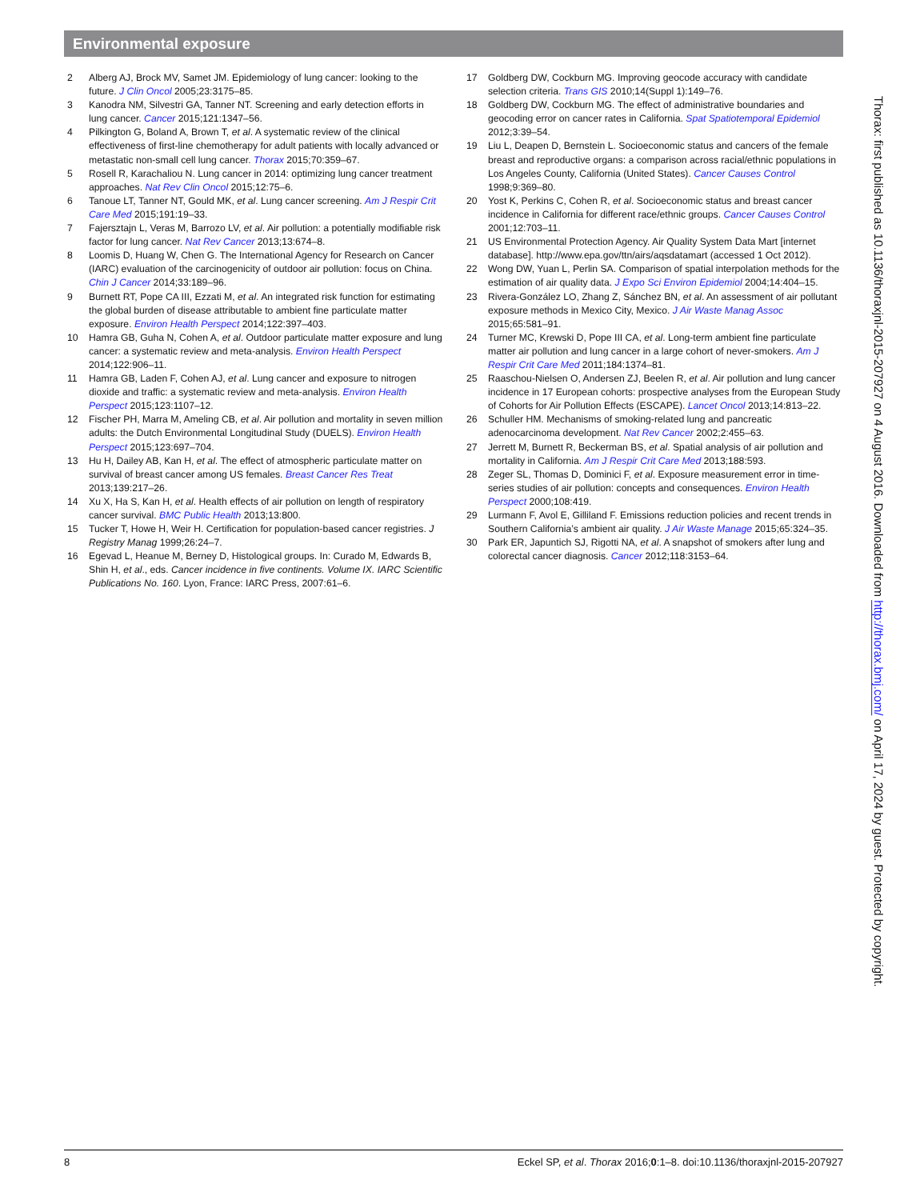Environmental exposure
2 Alberg AJ, Brock MV, Samet JM. Epidemiology of lung cancer: looking to the future. J Clin Oncol 2005;23:3175–85.
3 Kanodra NM, Silvestri GA, Tanner NT. Screening and early detection efforts in lung cancer. Cancer 2015;121:1347–56.
4 Pilkington G, Boland A, Brown T, et al. A systematic review of the clinical effectiveness of first-line chemotherapy for adult patients with locally advanced or metastatic non-small cell lung cancer. Thorax 2015;70:359–67.
5 Rosell R, Karachaliou N. Lung cancer in 2014: optimizing lung cancer treatment approaches. Nat Rev Clin Oncol 2015;12:75–6.
6 Tanoue LT, Tanner NT, Gould MK, et al. Lung cancer screening. Am J Respir Crit Care Med 2015;191:19–33.
7 Fajersztajn L, Veras M, Barrozo LV, et al. Air pollution: a potentially modifiable risk factor for lung cancer. Nat Rev Cancer 2013;13:674–8.
8 Loomis D, Huang W, Chen G. The International Agency for Research on Cancer (IARC) evaluation of the carcinogenicity of outdoor air pollution: focus on China. Chin J Cancer 2014;33:189–96.
9 Burnett RT, Pope CA III, Ezzati M, et al. An integrated risk function for estimating the global burden of disease attributable to ambient fine particulate matter exposure. Environ Health Perspect 2014;122:397–403.
10 Hamra GB, Guha N, Cohen A, et al. Outdoor particulate matter exposure and lung cancer: a systematic review and meta-analysis. Environ Health Perspect 2014;122:906–11.
11 Hamra GB, Laden F, Cohen AJ, et al. Lung cancer and exposure to nitrogen dioxide and traffic: a systematic review and meta-analysis. Environ Health Perspect 2015;123:1107–12.
12 Fischer PH, Marra M, Ameling CB, et al. Air pollution and mortality in seven million adults: the Dutch Environmental Longitudinal Study (DUELS). Environ Health Perspect 2015;123:697–704.
13 Hu H, Dailey AB, Kan H, et al. The effect of atmospheric particulate matter on survival of breast cancer among US females. Breast Cancer Res Treat 2013;139:217–26.
14 Xu X, Ha S, Kan H, et al. Health effects of air pollution on length of respiratory cancer survival. BMC Public Health 2013;13:800.
15 Tucker T, Howe H, Weir H. Certification for population-based cancer registries. J Registry Manag 1999;26:24–7.
16 Egevad L, Heanue M, Berney D, Histological groups. In: Curado M, Edwards B, Shin H, et al., eds. Cancer incidence in five continents. Volume IX. IARC Scientific Publications No. 160. Lyon, France: IARC Press, 2007:61–6.
17 Goldberg DW, Cockburn MG. Improving geocode accuracy with candidate selection criteria. Trans GIS 2010;14(Suppl 1):149–76.
18 Goldberg DW, Cockburn MG. The effect of administrative boundaries and geocoding error on cancer rates in California. Spat Spatiotemporal Epidemiol 2012;3:39–54.
19 Liu L, Deapen D, Bernstein L. Socioeconomic status and cancers of the female breast and reproductive organs: a comparison across racial/ethnic populations in Los Angeles County, California (United States). Cancer Causes Control 1998;9:369–80.
20 Yost K, Perkins C, Cohen R, et al. Socioeconomic status and breast cancer incidence in California for different race/ethnic groups. Cancer Causes Control 2001;12:703–11.
21 US Environmental Protection Agency. Air Quality System Data Mart [internet database]. http://www.epa.gov/ttn/airs/aqsdatamart (accessed 1 Oct 2012).
22 Wong DW, Yuan L, Perlin SA. Comparison of spatial interpolation methods for the estimation of air quality data. J Expo Sci Environ Epidemiol 2004;14:404–15.
23 Rivera-González LO, Zhang Z, Sánchez BN, et al. An assessment of air pollutant exposure methods in Mexico City, Mexico. J Air Waste Manag Assoc 2015;65:581–91.
24 Turner MC, Krewski D, Pope III CA, et al. Long-term ambient fine particulate matter air pollution and lung cancer in a large cohort of never-smokers. Am J Respir Crit Care Med 2011;184:1374–81.
25 Raaschou-Nielsen O, Andersen ZJ, Beelen R, et al. Air pollution and lung cancer incidence in 17 European cohorts: prospective analyses from the European Study of Cohorts for Air Pollution Effects (ESCAPE). Lancet Oncol 2013;14:813–22.
26 Schuller HM. Mechanisms of smoking-related lung and pancreatic adenocarcinoma development. Nat Rev Cancer 2002;2:455–63.
27 Jerrett M, Burnett R, Beckerman BS, et al. Spatial analysis of air pollution and mortality in California. Am J Respir Crit Care Med 2013;188:593.
28 Zeger SL, Thomas D, Dominici F, et al. Exposure measurement error in time-series studies of air pollution: concepts and consequences. Environ Health Perspect 2000;108:419.
29 Lurmann F, Avol E, Gilliland F. Emissions reduction policies and recent trends in Southern California’s ambient air quality. J Air Waste Manage 2015;65:324–35.
30 Park ER, Japuntich SJ, Rigotti NA, et al. A snapshot of smokers after lung and colorectal cancer diagnosis. Cancer 2012;118:3153–64.
Thorax: first published as 10.1136/thoraxjnl-2015-207927 on 4 August 2016. Downloaded from http://thorax.bmj.com/ on April 17, 2024 by guest. Protected by copyright.
8 Eckel SP, et al. Thorax 2016;0:1–8. doi:10.1136/thoraxjnl-2015-207927